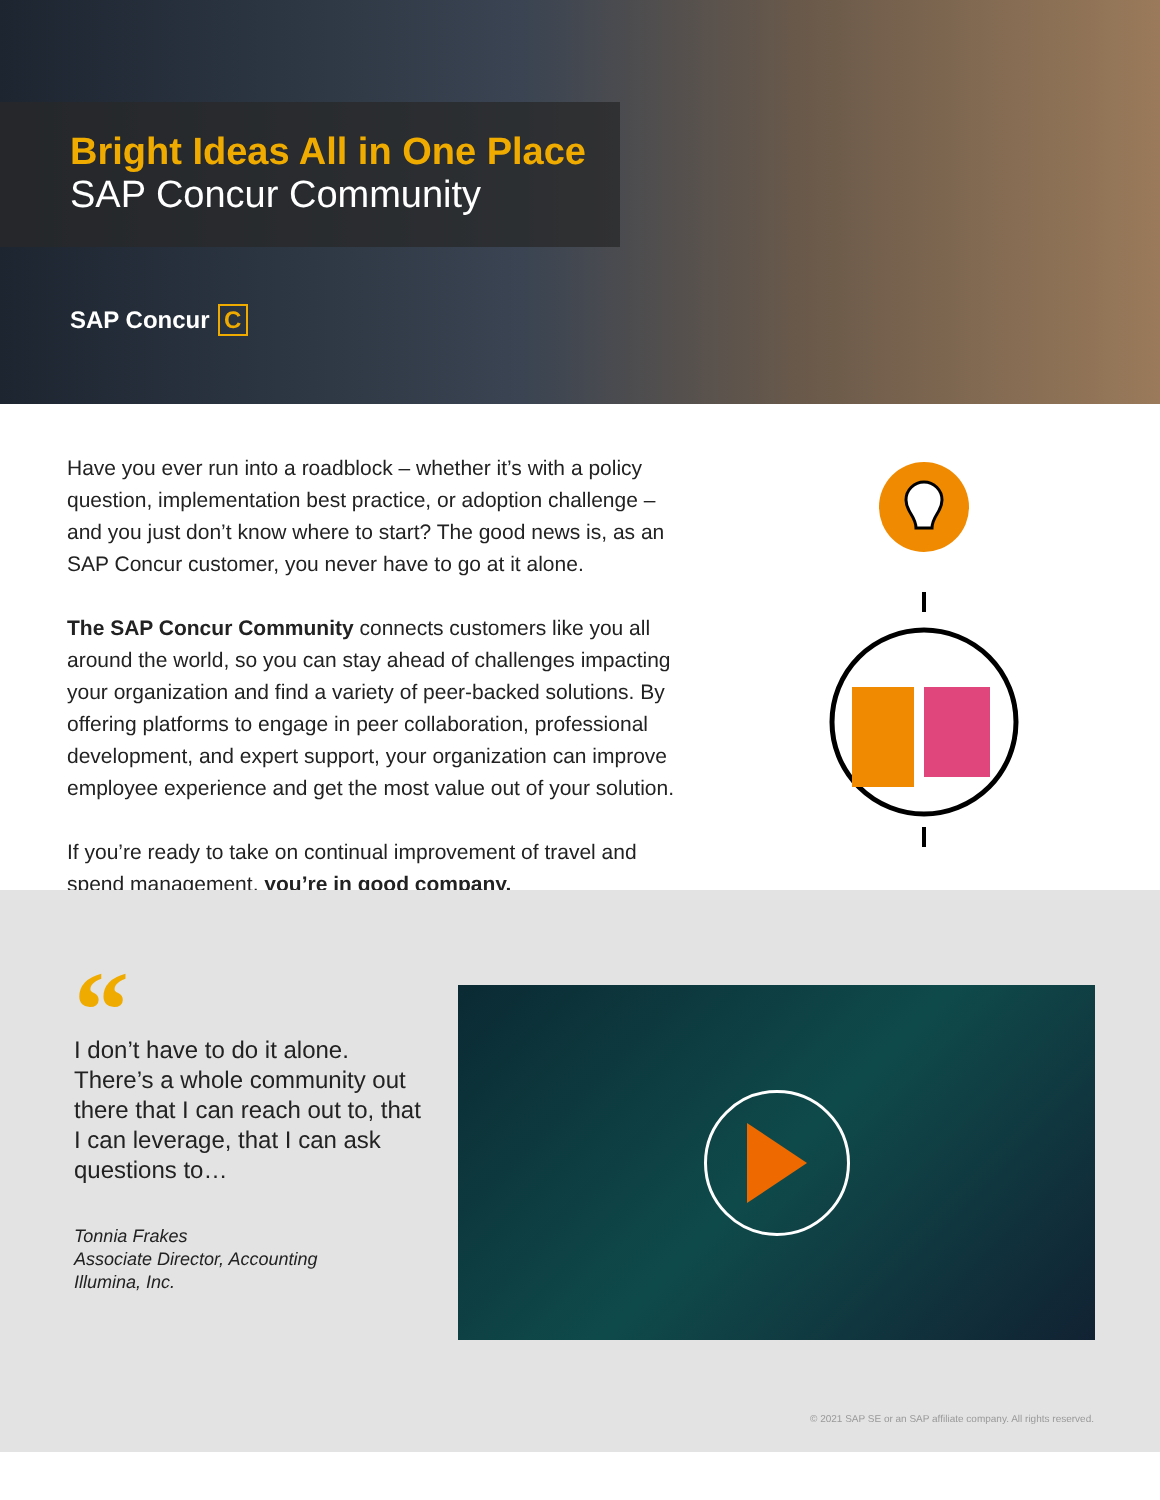Bright Ideas All in One Place
SAP Concur Community
SAP Concur C
Have you ever run into a roadblock – whether it’s with a policy question, implementation best practice, or adoption challenge – and you just don’t know where to start? The good news is, as an SAP Concur customer, you never have to go at it alone.
The SAP Concur Community connects customers like you all around the world, so you can stay ahead of challenges impacting your organization and find a variety of peer-backed solutions. By offering platforms to engage in peer collaboration, professional development, and expert support, your organization can improve employee experience and get the most value out of your solution.
If you’re ready to take on continual improvement of travel and spend management, you’re in good company.
“
I don’t have to do it alone. There’s a whole community out there that I can reach out to, that I can leverage, that I can ask questions to…
Tonnia Frakes
Associate Director, Accounting
Illumina, Inc.
© 2021 SAP SE or an SAP affiliate company. All rights reserved.